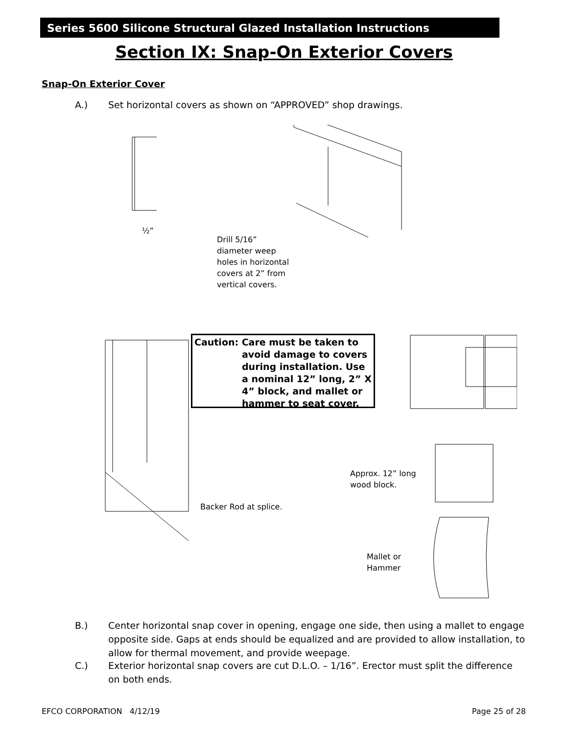Series 5600 Silicone Structural Glazed Installation Instructions
Section IX: Snap-On Exterior Covers
Snap-On Exterior Cover
A.) Set horizontal covers as shown on “APPROVED” shop drawings.
½”
Drill 5/16”
diameter weep
holes in horizontal
covers at 2” from
vertical covers.
Caution: Care must be taken to
avoid damage to covers during installation. Use a nominal 12” long, 2” X 4” block, and mallet or hammer to seat cover.
Approx. 12” long
wood block.
Backer Rod at splice.
Mallet or
Hammer
B.) Center horizontal snap cover in opening, engage one side, then using a mallet to engage opposite side. Gaps at ends should be equalized and are provided to allow installation, to allow for thermal movement, and provide weepage.
C.) Exterior horizontal snap covers are cut D.L.O. – 1/16”. Erector must split the difference on both ends.
EFCO CORPORATION 4/12/19 Page 25 of 28